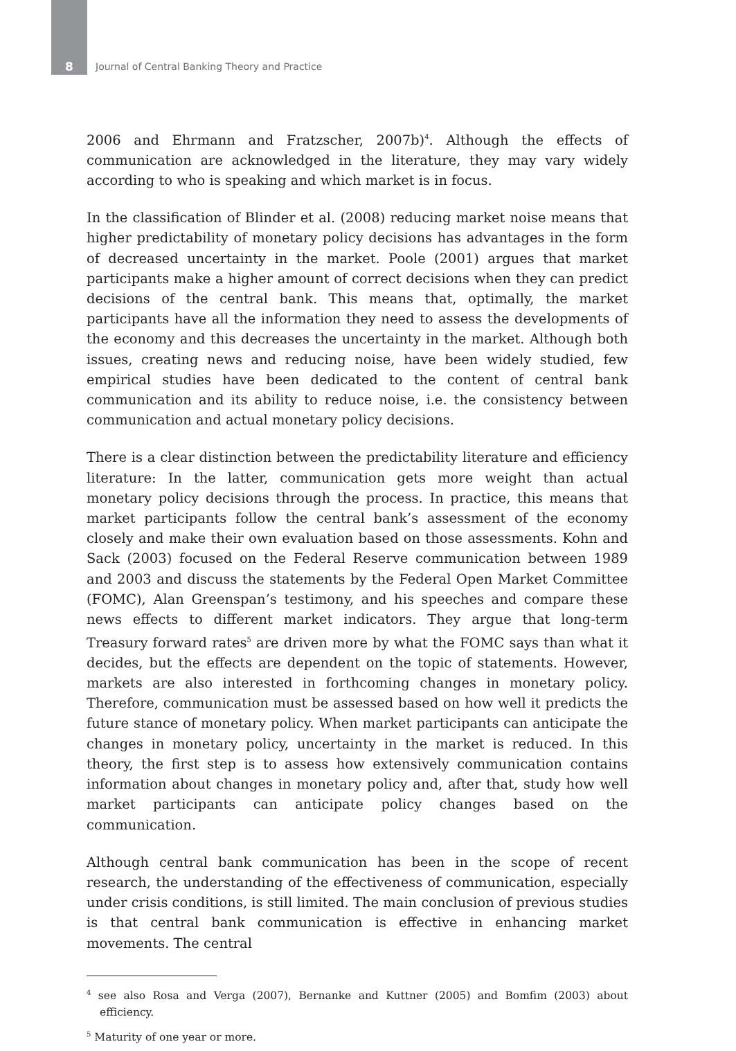8 Journal of Central Banking Theory and Practice
2006 and Ehrmann and Fratzscher, 2007b)<sup>4</sup>. Although the effects of communication are acknowledged in the literature, they may vary widely according to who is speaking and which market is in focus.
In the classification of Blinder et al. (2008) reducing market noise means that higher predictability of monetary policy decisions has advantages in the form of decreased uncertainty in the market. Poole (2001) argues that market participants make a higher amount of correct decisions when they can predict decisions of the central bank. This means that, optimally, the market participants have all the information they need to assess the developments of the economy and this decreases the uncertainty in the market. Although both issues, creating news and reducing noise, have been widely studied, few empirical studies have been dedicated to the content of central bank communication and its ability to reduce noise, i.e. the consistency between communication and actual monetary policy decisions.
There is a clear distinction between the predictability literature and efficiency literature: In the latter, communication gets more weight than actual monetary policy decisions through the process. In practice, this means that market participants follow the central bank’s assessment of the economy closely and make their own evaluation based on those assessments. Kohn and Sack (2003) focused on the Federal Reserve communication between 1989 and 2003 and discuss the statements by the Federal Open Market Committee (FOMC), Alan Greenspan’s testimony, and his speeches and compare these news effects to different market indicators. They argue that long-term Treasury forward rates<sup>5</sup> are driven more by what the FOMC says than what it decides, but the effects are dependent on the topic of statements. However, markets are also interested in forthcoming changes in monetary policy. Therefore, communication must be assessed based on how well it predicts the future stance of monetary policy. When market participants can anticipate the changes in monetary policy, uncertainty in the market is reduced. In this theory, the first step is to assess how extensively communication contains information about changes in monetary policy and, after that, study how well market participants can anticipate policy changes based on the communication.
Although central bank communication has been in the scope of recent research, the understanding of the effectiveness of communication, especially under crisis conditions, is still limited. The main conclusion of previous studies is that central bank communication is effective in enhancing market movements. The central
<sup>4</sup> see also Rosa and Verga (2007), Bernanke and Kuttner (2005) and Bomfim (2003) about efficiency.
<sup>5</sup> Maturity of one year or more.